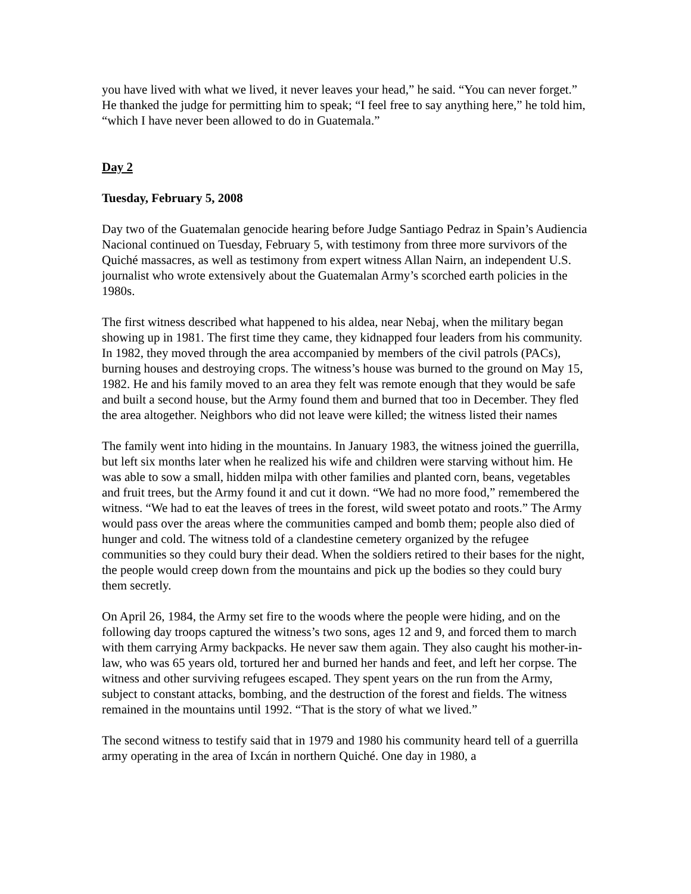you have lived with what we lived, it never leaves your head,” he said. “You can never forget.” He thanked the judge for permitting him to speak; “I feel free to say anything here,” he told him, “which I have never been allowed to do in Guatemala.”
Day 2
Tuesday, February 5, 2008
Day two of the Guatemalan genocide hearing before Judge Santiago Pedraz in Spain’s Audiencia Nacional continued on Tuesday, February 5, with testimony from three more survivors of the Quiché massacres, as well as testimony from expert witness Allan Nairn, an independent U.S. journalist who wrote extensively about the Guatemalan Army’s scorched earth policies in the 1980s.
The first witness described what happened to his aldea, near Nebaj, when the military began showing up in 1981. The first time they came, they kidnapped four leaders from his community. In 1982, they moved through the area accompanied by members of the civil patrols (PACs), burning houses and destroying crops. The witness’s house was burned to the ground on May 15, 1982. He and his family moved to an area they felt was remote enough that they would be safe and built a second house, but the Army found them and burned that too in December. They fled the area altogether. Neighbors who did not leave were killed; the witness listed their names
The family went into hiding in the mountains. In January 1983, the witness joined the guerrilla, but left six months later when he realized his wife and children were starving without him. He was able to sow a small, hidden milpa with other families and planted corn, beans, vegetables and fruit trees, but the Army found it and cut it down. “We had no more food,” remembered the witness. “We had to eat the leaves of trees in the forest, wild sweet potato and roots.” The Army would pass over the areas where the communities camped and bomb them; people also died of hunger and cold. The witness told of a clandestine cemetery organized by the refugee communities so they could bury their dead. When the soldiers retired to their bases for the night, the people would creep down from the mountains and pick up the bodies so they could bury them secretly.
On April 26, 1984, the Army set fire to the woods where the people were hiding, and on the following day troops captured the witness’s two sons, ages 12 and 9, and forced them to march with them carrying Army backpacks. He never saw them again. They also caught his mother-in-law, who was 65 years old, tortured her and burned her hands and feet, and left her corpse. The witness and other surviving refugees escaped. They spent years on the run from the Army, subject to constant attacks, bombing, and the destruction of the forest and fields. The witness remained in the mountains until 1992. “That is the story of what we lived.”
The second witness to testify said that in 1979 and 1980 his community heard tell of a guerrilla army operating in the area of Ixcán in northern Quiché. One day in 1980, a